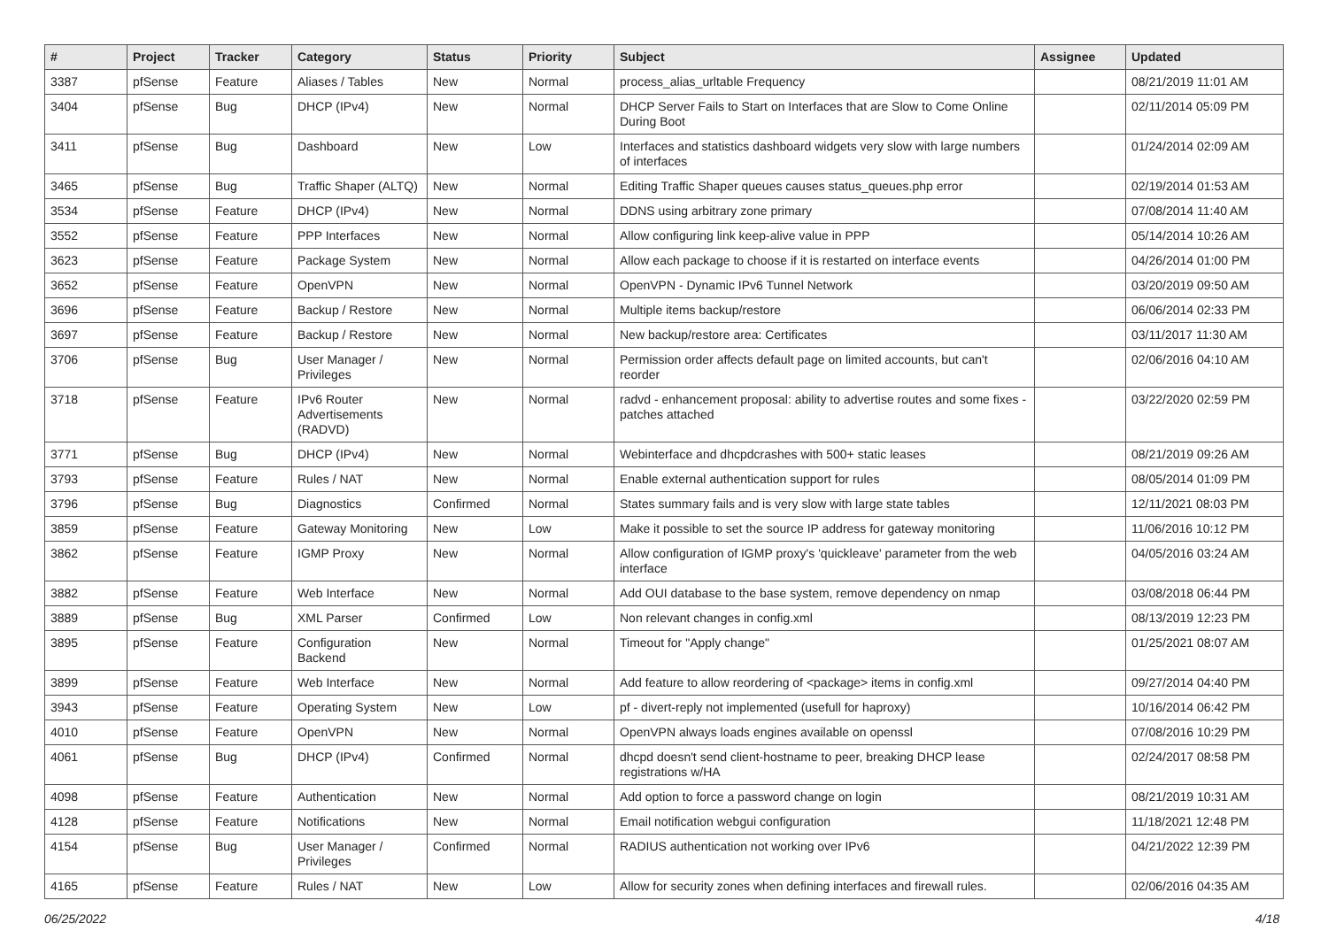| # | Project | Tracker | Category | Status | Priority | Subject | Assignee | Updated |
| --- | --- | --- | --- | --- | --- | --- | --- | --- |
| 3387 | pfSense | Feature | Aliases / Tables | New | Normal | process_alias_urltable Frequency | | 08/21/2019 11:01 AM |
| 3404 | pfSense | Bug | DHCP (IPv4) | New | Normal | DHCP Server Fails to Start on Interfaces that are Slow to Come Online During Boot | | 02/11/2014 05:09 PM |
| 3411 | pfSense | Bug | Dashboard | New | Low | Interfaces and statistics dashboard widgets very slow with large numbers of interfaces | | 01/24/2014 02:09 AM |
| 3465 | pfSense | Bug | Traffic Shaper (ALTQ) | New | Normal | Editing Traffic Shaper queues causes status_queues.php error | | 02/19/2014 01:53 AM |
| 3534 | pfSense | Feature | DHCP (IPv4) | New | Normal | DDNS using arbitrary zone primary | | 07/08/2014 11:40 AM |
| 3552 | pfSense | Feature | PPP Interfaces | New | Normal | Allow configuring link keep-alive value in PPP | | 05/14/2014 10:26 AM |
| 3623 | pfSense | Feature | Package System | New | Normal | Allow each package to choose if it is restarted on interface events | | 04/26/2014 01:00 PM |
| 3652 | pfSense | Feature | OpenVPN | New | Normal | OpenVPN - Dynamic IPv6 Tunnel Network | | 03/20/2019 09:50 AM |
| 3696 | pfSense | Feature | Backup / Restore | New | Normal | Multiple items backup/restore | | 06/06/2014 02:33 PM |
| 3697 | pfSense | Feature | Backup / Restore | New | Normal | New backup/restore area: Certificates | | 03/11/2017 11:30 AM |
| 3706 | pfSense | Bug | User Manager / Privileges | New | Normal | Permission order affects default page on limited accounts, but can't reorder | | 02/06/2016 04:10 AM |
| 3718 | pfSense | Feature | IPv6 Router Advertisements (RADVD) | New | Normal | radvd - enhancement proposal: ability to advertise routes and some fixes - patches attached | | 03/22/2020 02:59 PM |
| 3771 | pfSense | Bug | DHCP (IPv4) | New | Normal | Webinterface and dhcpdcrashes with 500+ static leases | | 08/21/2019 09:26 AM |
| 3793 | pfSense | Feature | Rules / NAT | New | Normal | Enable external authentication support for rules | | 08/05/2014 01:09 PM |
| 3796 | pfSense | Bug | Diagnostics | Confirmed | Normal | States summary fails and is very slow with large state tables | | 12/11/2021 08:03 PM |
| 3859 | pfSense | Feature | Gateway Monitoring | New | Low | Make it possible to set the source IP address for gateway monitoring | | 11/06/2016 10:12 PM |
| 3862 | pfSense | Feature | IGMP Proxy | New | Normal | Allow configuration of IGMP proxy's 'quickleave' parameter from the web interface | | 04/05/2016 03:24 AM |
| 3882 | pfSense | Feature | Web Interface | New | Normal | Add OUI database to the base system, remove dependency on nmap | | 03/08/2018 06:44 PM |
| 3889 | pfSense | Bug | XML Parser | Confirmed | Low | Non relevant changes in config.xml | | 08/13/2019 12:23 PM |
| 3895 | pfSense | Feature | Configuration Backend | New | Normal | Timeout for "Apply change" | | 01/25/2021 08:07 AM |
| 3899 | pfSense | Feature | Web Interface | New | Normal | Add feature to allow reordering of <package> items in config.xml | | 09/27/2014 04:40 PM |
| 3943 | pfSense | Feature | Operating System | New | Low | pf - divert-reply not implemented (usefull for haproxy) | | 10/16/2014 06:42 PM |
| 4010 | pfSense | Feature | OpenVPN | New | Normal | OpenVPN always loads engines available on openssl | | 07/08/2016 10:29 PM |
| 4061 | pfSense | Bug | DHCP (IPv4) | Confirmed | Normal | dhcpd doesn't send client-hostname to peer, breaking DHCP lease registrations w/HA | | 02/24/2017 08:58 PM |
| 4098 | pfSense | Feature | Authentication | New | Normal | Add option to force a password change on login | | 08/21/2019 10:31 AM |
| 4128 | pfSense | Feature | Notifications | New | Normal | Email notification webgui configuration | | 11/18/2021 12:48 PM |
| 4154 | pfSense | Bug | User Manager / Privileges | Confirmed | Normal | RADIUS authentication not working over IPv6 | | 04/21/2022 12:39 PM |
| 4165 | pfSense | Feature | Rules / NAT | New | Low | Allow for security zones when defining interfaces and firewall rules. | | 02/06/2016 04:35 AM |
06/25/2022 4/18